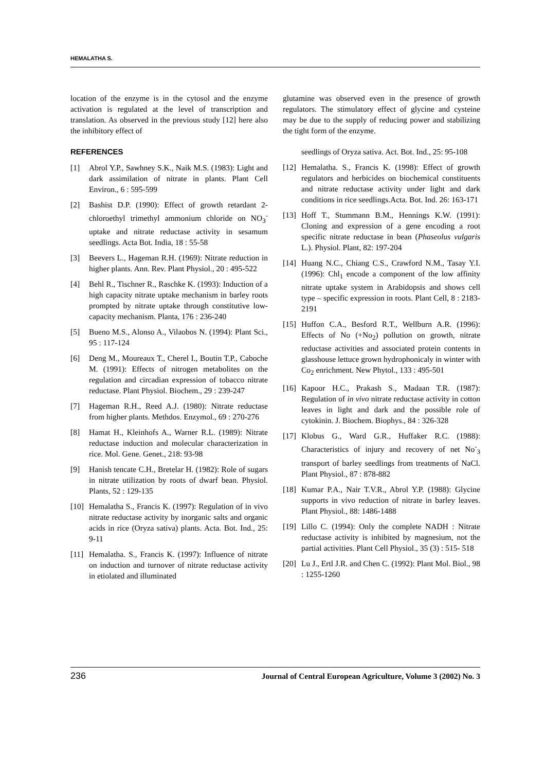HEMALATHA S.
location of the enzyme is in the cytosol and the enzyme activation is regulated at the level of transcription and translation. As observed in the previous study [12] here also the inhibitory effect of
glutamine was observed even in the presence of growth regulators. The stimulatory effect of glycine and cysteine may be due to the supply of reducing power and stabilizing the tight form of the enzyme.
REFERENCES
[1] Abrol Y.P., Sawhney S.K., Naik M.S. (1983): Light and dark assimilation of nitrate in plants. Plant Cell Environ., 6 : 595-599
[2] Bashist D.P. (1990): Effect of growth retardant 2-chloroethyl trimethyl ammonium chloride on NO<sub>3</sub><sup>-</sup> uptake and nitrate reductase activity in sesamum seedlings. Acta Bot. India, 18 : 55-58
[3] Beevers L., Hageman R.H. (1969): Nitrate reduction in higher plants. Ann. Rev. Plant Physiol., 20 : 495-522
[4] Behl R., Tischner R., Raschke K. (1993): Induction of a high capacity nitrate uptake mechanism in barley roots prompted by nitrate uptake through constitutive low-capacity mechanism. Planta, 176 : 236-240
[5] Bueno M.S., Alonso A., Vilaobos N. (1994): Plant Sci., 95 : 117-124
[6] Deng M., Moureaux T., Cherel I., Boutin T.P., Caboche M. (1991): Effects of nitrogen metabolites on the regulation and circadian expression of tobacco nitrate reductase. Plant Physiol. Biochem., 29 : 239-247
[7] Hageman R.H., Reed A.J. (1980): Nitrate reductase from higher plants. Methdos. Enzymol., 69 : 270-276
[8] Hamat H., Kleinhofs A., Warner R.L. (1989): Nitrate reductase induction and molecular characterization in rice. Mol. Gene. Genet., 218: 93-98
[9] Hanish tencate C.H., Bretelar H. (1982): Role of sugars in nitrate utilization by roots of dwarf bean. Physiol. Plants, 52 : 129-135
[10] Hemalatha S., Francis K. (1997): Regulation of in vivo nitrate reductase activity by inorganic salts and organic acids in rice (Oryza sativa) plants. Acta. Bot. Ind., 25: 9-11
[11] Hemalatha. S., Francis K. (1997): Influence of nitrate on induction and turnover of nitrate reductase activity in etiolated and illuminated
seedlings of Oryza sativa. Act. Bot. Ind., 25: 95-108
[12] Hemalatha. S., Francis K. (1998): Effect of growth regulators and herbicides on biochemical constituents and nitrate reductase activity under light and dark conditions in rice seedlings.Acta. Bot. Ind. 26: 163-171
[13] Hoff T., Stummann B.M., Hennings K.W. (1991): Cloning and expression of a gene encoding a root specific nitrate reductase in bean (Phaseolus vulgaris L.). Physiol. Plant, 82: 197-204
[14] Huang N.C., Chiang C.S., Crawford N.M., Tasay Y.I. (1996): Chl<sub>1</sub> encode a component of the low affinity nitrate uptake system in Arabidopsis and shows cell type – specific expression in roots. Plant Cell, 8 : 2183-2191
[15] Huffon C.A., Besford R.T., Wellburn A.R. (1996): Effects of No (+No<sub>2</sub>) pollution on growth, nitrate reductase activities and associated protein contents in glasshouse lettuce grown hydrophonicaly in winter with Co<sub>2</sub> enrichment. New Phytol., 133 : 495-501
[16] Kapoor H.C., Prakash S., Madaan T.R. (1987): Regulation of in vivo nitrate reductase activity in cotton leaves in light and dark and the possible role of cytokinin. J. Biochem. Biophys., 84 : 326-328
[17] Klobus G., Ward G.R., Huffaker R.C. (1988): Characteristics of injury and recovery of net No<sup>-</sup><sub>3</sub> transport of barley seedlings from treatments of NaCl. Plant Physiol., 87 : 878-882
[18] Kumar P.A., Nair T.V.R., Abrol Y.P. (1988): Glycine supports in vivo reduction of nitrate in barley leaves. Plant Physiol., 88: 1486-1488
[19] Lillo C. (1994): Only the complete NADH : Nitrate reductase activity is inhibited by magnesium, not the partial activities. Plant Cell Physiol., 35 (3) : 515- 518
[20] Lu J., Ertl J.R. and Chen C. (1992): Plant Mol. Biol., 98 : 1255-1260
236 Journal of Central European Agriculture, Volume 3 (2002) No. 3